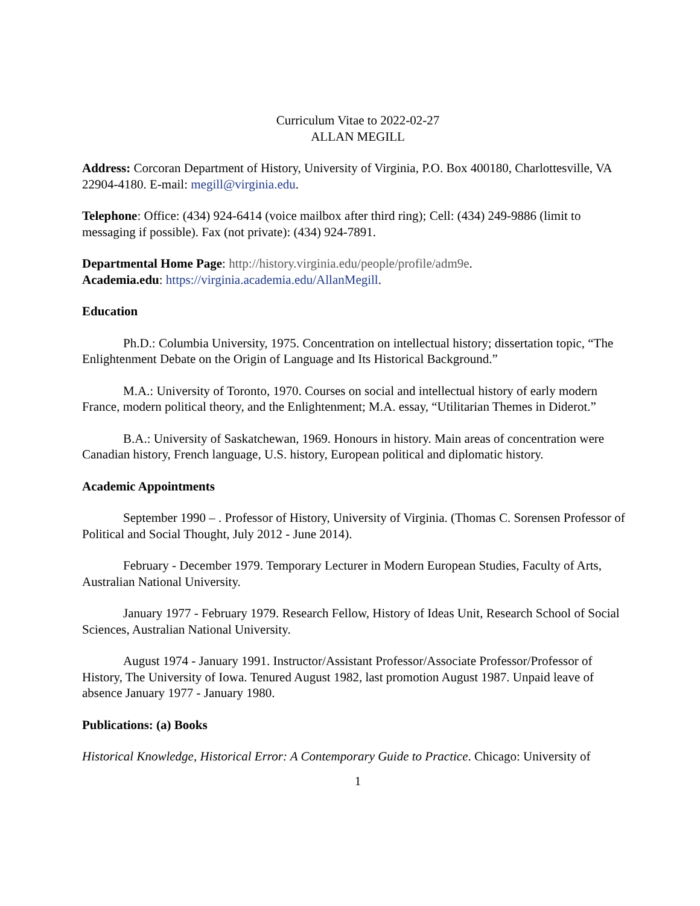Curriculum Vitae to 2022-02-27
ALLAN MEGILL
Address: Corcoran Department of History, University of Virginia, P.O. Box 400180, Charlottesville, VA 22904-4180. E-mail: megill@virginia.edu.
Telephone: Office: (434) 924-6414 (voice mailbox after third ring); Cell: (434) 249-9886 (limit to messaging if possible). Fax (not private): (434) 924-7891.
Departmental Home Page: http://history.virginia.edu/people/profile/adm9e.
Academia.edu: https://virginia.academia.edu/AllanMegill.
Education
Ph.D.: Columbia University, 1975. Concentration on intellectual history; dissertation topic, “The Enlightenment Debate on the Origin of Language and Its Historical Background.”
M.A.: University of Toronto, 1970. Courses on social and intellectual history of early modern France, modern political theory, and the Enlightenment; M.A. essay, “Utilitarian Themes in Diderot.”
B.A.: University of Saskatchewan, 1969. Honours in history. Main areas of concentration were Canadian history, French language, U.S. history, European political and diplomatic history.
Academic Appointments
September 1990 – . Professor of History, University of Virginia. (Thomas C. Sorensen Professor of Political and Social Thought, July 2012 - June 2014).
February - December 1979. Temporary Lecturer in Modern European Studies, Faculty of Arts, Australian National University.
January 1977 - February 1979. Research Fellow, History of Ideas Unit, Research School of Social Sciences, Australian National University.
August 1974 - January 1991. Instructor/Assistant Professor/Associate Professor/Professor of History, The University of Iowa. Tenured August 1982, last promotion August 1987. Unpaid leave of absence January 1977 - January 1980.
Publications: (a) Books
Historical Knowledge, Historical Error: A Contemporary Guide to Practice. Chicago: University of
1